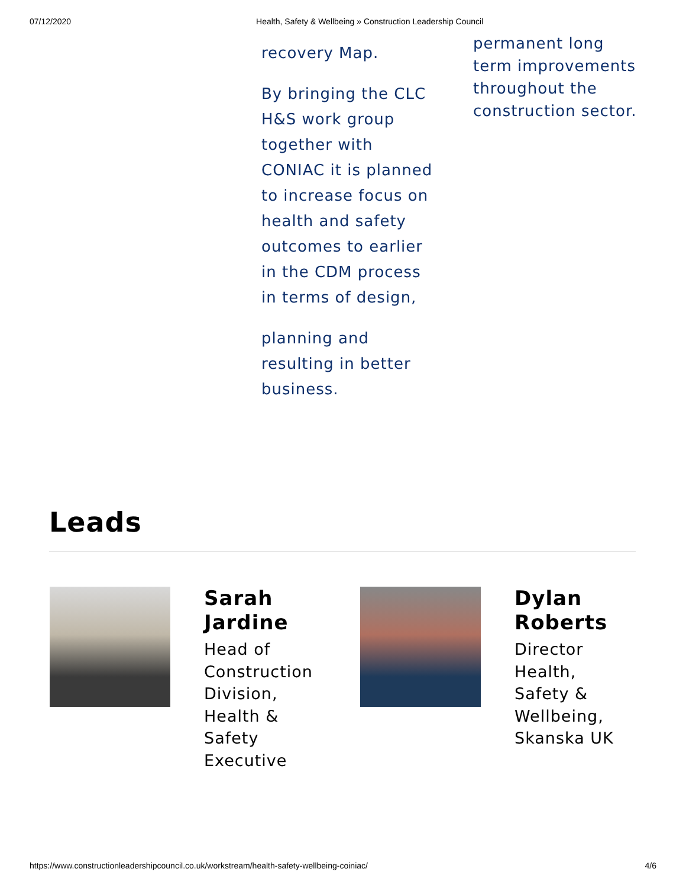07/12/2020 Health, Safety & Wellbeing » Construction Leadership Council
recovery Map.
By bringing the CLC H&S work group together with CONIAC it is planned to increase focus on health and safety outcomes to earlier in the CDM process in terms of design,
planning and resulting in better business.
permanent long term improvements throughout the construction sector.
Leads
Sarah Jardine
Head of Construction Division, Health & Safety Executive
Dylan Roberts
Director Health, Safety & Wellbeing, Skanska UK
https://www.constructionleadershipcouncil.co.uk/workstream/health-safety-wellbeing-coiniac/ 4/6